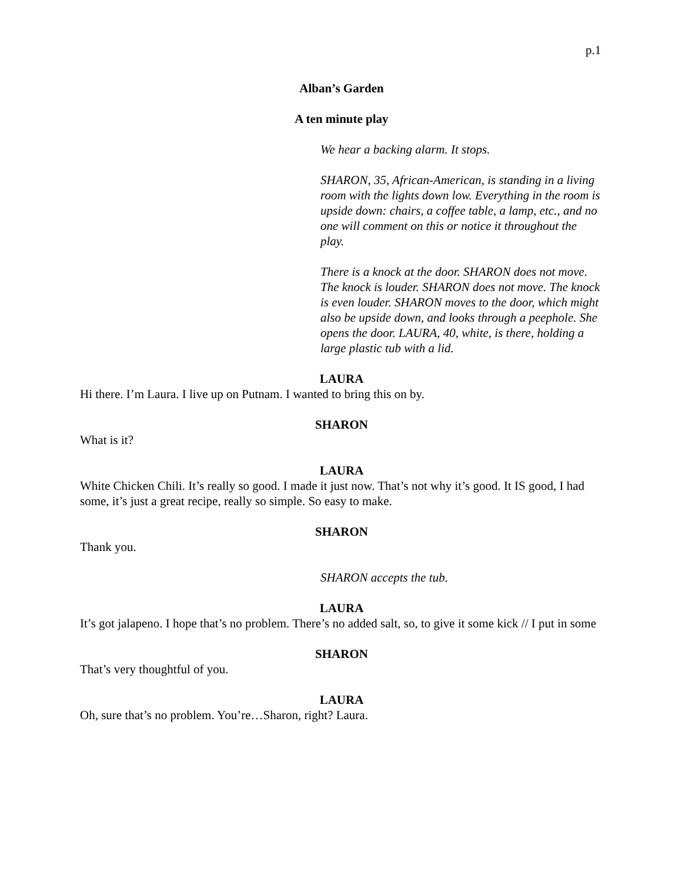p.1
Alban’s Garden
A ten minute play
We hear a backing alarm. It stops.
SHARON, 35, African-American, is standing in a living room with the lights down low. Everything in the room is upside down: chairs, a coffee table, a lamp, etc., and no one will comment on this or notice it throughout the play.
There is a knock at the door. SHARON does not move. The knock is louder. SHARON does not move. The knock is even louder. SHARON moves to the door, which might also be upside down, and looks through a peephole. She opens the door. LAURA, 40, white, is there, holding a large plastic tub with a lid.
LAURA
Hi there. I’m Laura. I live up on Putnam. I wanted to bring this on by.
SHARON
What is it?
LAURA
White Chicken Chili. It’s really so good. I made it just now. That’s not why it’s good. It IS good, I had some, it’s just a great recipe, really so simple. So easy to make.
SHARON
Thank you.
SHARON accepts the tub.
LAURA
It’s got jalapeno. I hope that’s no problem. There’s no added salt, so, to give it some kick // I put in some
SHARON
That’s very thoughtful of you.
LAURA
Oh, sure that’s no problem. You’re…Sharon, right? Laura.